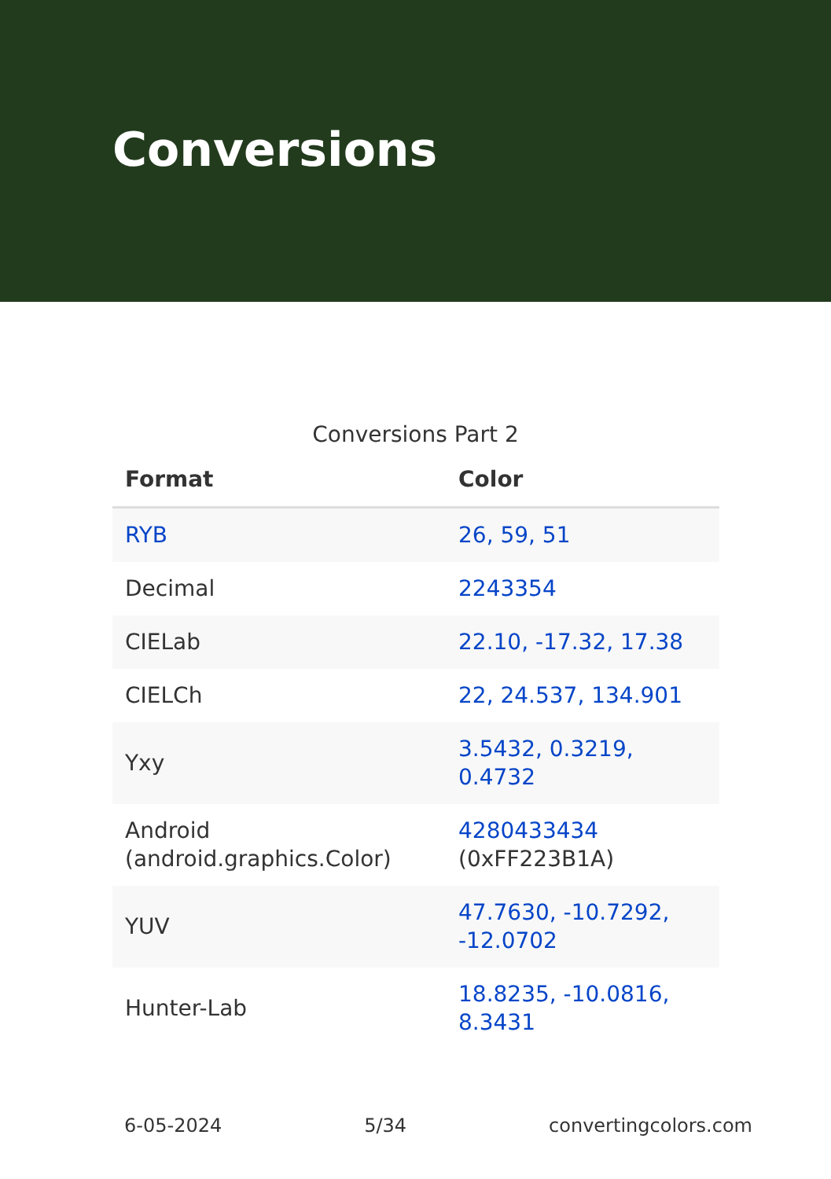Conversions
Conversions Part 2
| Format | Color |
| --- | --- |
| RYB | 26, 59, 51 |
| Decimal | 2243354 |
| CIELab | 22.10, -17.32, 17.38 |
| CIELCh | 22, 24.537, 134.901 |
| Yxy | 3.5432, 0.3219, 0.4732 |
| Android (android.graphics.Color) | 4280433434 (0xFF223B1A) |
| YUV | 47.7630, -10.7292, -12.0702 |
| Hunter-Lab | 18.8235, -10.0816, 8.3431 |
6-05-2024 5/34 convertingcolors.com